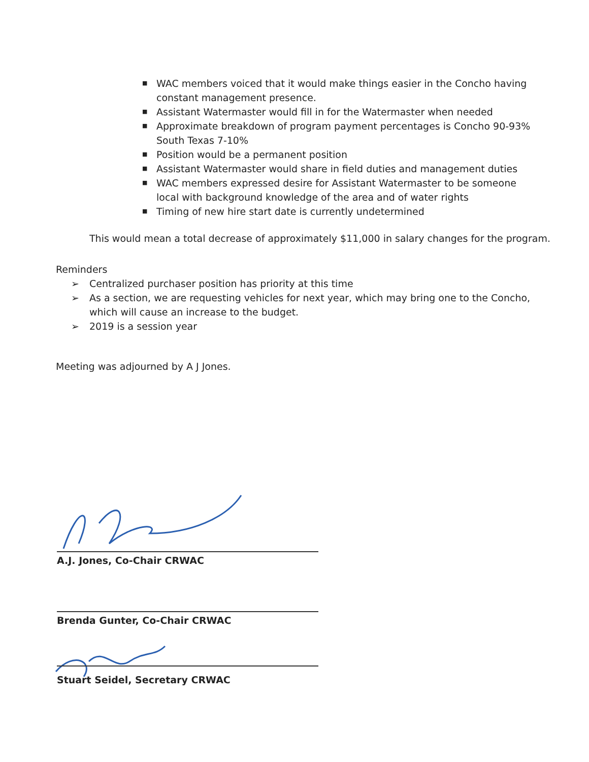■ WAC members voiced that it would make things easier in the Concho having constant management presence.
■ Assistant Watermaster would fill in for the Watermaster when needed
■ Approximate breakdown of program payment percentages is Concho 90-93% South Texas 7-10%
■ Position would be a permanent position
■ Assistant Watermaster would share in field duties and management duties
■ WAC members expressed desire for Assistant Watermaster to be someone local with background knowledge of the area and of water rights
■ Timing of new hire start date is currently undetermined
This would mean a total decrease of approximately $11,000 in salary changes for the program.
Reminders
➢ Centralized purchaser position has priority at this time
➢ As a section, we are requesting vehicles for next year, which may bring one to the Concho,
which will cause an increase to the budget.
➢ 2019 is a session year
Meeting was adjourned by A J Jones.
A.J. Jones, Co-Chair CRWAC
Brenda Gunter, Co-Chair CRWAC
Stuart Seidel, Secretary CRWAC